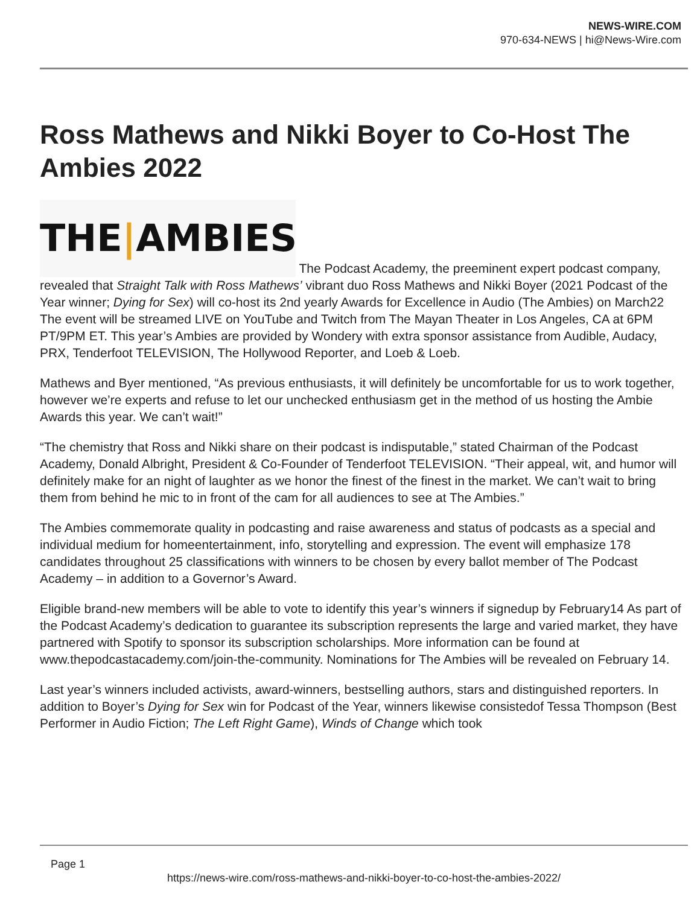NEWS-WIRE.COM
970-634-NEWS | hi@News-Wire.com
Ross Mathews and Nikki Boyer to Co-Host The Ambies 2022
THE|AMBIES The Podcast Academy, the preeminent expert podcast company, revealed that Straight Talk with Ross Mathews’ vibrant duo Ross Mathews and Nikki Boyer (2021 Podcast of the Year winner; Dying for Sex) will co-host its 2nd yearly Awards for Excellence in Audio (The Ambies) on March22 The event will be streamed LIVE on YouTube and Twitch from The Mayan Theater in Los Angeles, CA at 6PM PT/9PM ET. This year’s Ambies are provided by Wondery with extra sponsor assistance from Audible, Audacy, PRX, Tenderfoot TELEVISION, The Hollywood Reporter, and Loeb & Loeb.
Mathews and Byer mentioned, “As previous enthusiasts, it will definitely be uncomfortable for us to work together, however we’re experts and refuse to let our unchecked enthusiasm get in the method of us hosting the Ambie Awards this year. We can’t wait!”
“The chemistry that Ross and Nikki share on their podcast is indisputable,” stated Chairman of the Podcast Academy, Donald Albright, President & Co-Founder of Tenderfoot TELEVISION. “Their appeal, wit, and humor will definitely make for an night of laughter as we honor the finest of the finest in the market. We can’t wait to bring them from behind he mic to in front of the cam for all audiences to see at The Ambies.”
The Ambies commemorate quality in podcasting and raise awareness and status of podcasts as a special and individual medium for homeentertainment, info, storytelling and expression. The event will emphasize 178 candidates throughout 25 classifications with winners to be chosen by every ballot member of The Podcast Academy – in addition to a Governor’s Award.
Eligible brand-new members will be able to vote to identify this year’s winners if signedup by February14 As part of the Podcast Academy’s dedication to guarantee its subscription represents the large and varied market, they have partnered with Spotify to sponsor its subscription scholarships. More information can be found at www.thepodcastacademy.com/join-the-community. Nominations for The Ambies will be revealed on February 14.
Last year’s winners included activists, award-winners, bestselling authors, stars and distinguished reporters. In addition to Boyer’s Dying for Sex win for Podcast of the Year, winners likewise consistedof Tessa Thompson (Best Performer in Audio Fiction; The Left Right Game), Winds of Change which took
Page 1
https://news-wire.com/ross-mathews-and-nikki-boyer-to-co-host-the-ambies-2022/